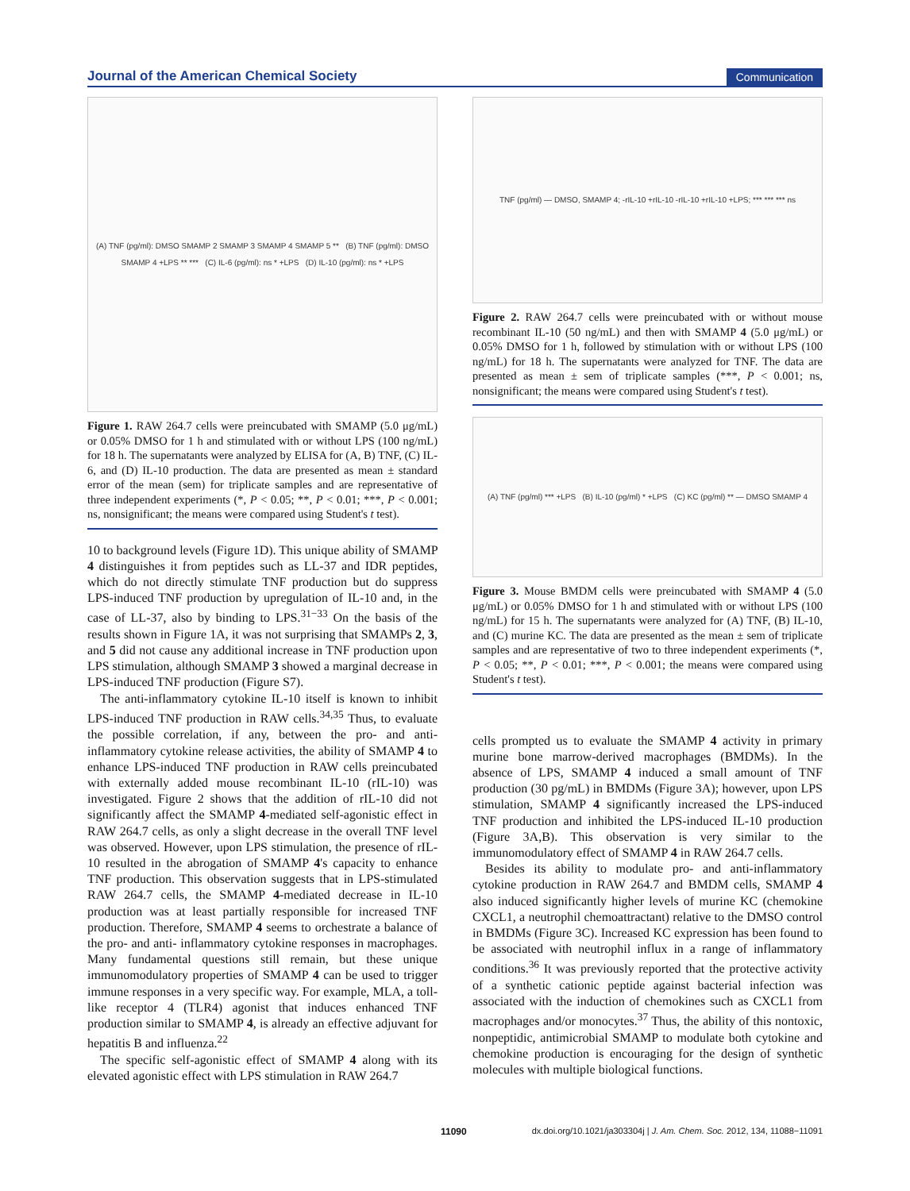Journal of the American Chemical Society Communication
(A) TNF (pg/ml): DMSO SMAMP 2 SMAMP 3 SMAMP 4 SMAMP 5 ** (B) TNF (pg/ml): DMSO SMAMP 4 +LPS ** *** (C) IL-6 (pg/ml): ns * +LPS (D) IL-10 (pg/ml): ns * +LPS
Figure 1. RAW 264.7 cells were preincubated with SMAMP (5.0 μg/mL) or 0.05% DMSO for 1 h and stimulated with or without LPS (100 ng/mL) for 18 h. The supernatants were analyzed by ELISA for (A, B) TNF, (C) IL-6, and (D) IL-10 production. The data are presented as mean ± standard error of the mean (sem) for triplicate samples and are representative of three independent experiments (*, P < 0.05; **, P < 0.01; ***, P < 0.001; ns, nonsignificant; the means were compared using Student's t test).
10 to background levels (Figure 1D). This unique ability of SMAMP 4 distinguishes it from peptides such as LL-37 and IDR peptides, which do not directly stimulate TNF production but do suppress LPS-induced TNF production by upregulation of IL-10 and, in the case of LL-37, also by binding to LPS.<sup>31−33</sup> On the basis of the results shown in Figure 1A, it was not surprising that SMAMPs 2, 3, and 5 did not cause any additional increase in TNF production upon LPS stimulation, although SMAMP 3 showed a marginal decrease in LPS-induced TNF production (Figure S7).
The anti-inflammatory cytokine IL-10 itself is known to inhibit LPS-induced TNF production in RAW cells.<sup>34,35</sup> Thus, to evaluate the possible correlation, if any, between the pro- and anti-inflammatory cytokine release activities, the ability of SMAMP 4 to enhance LPS-induced TNF production in RAW cells preincubated with externally added mouse recombinant IL-10 (rIL-10) was investigated. Figure 2 shows that the addition of rIL-10 did not significantly affect the SMAMP 4-mediated self-agonistic effect in RAW 264.7 cells, as only a slight decrease in the overall TNF level was observed. However, upon LPS stimulation, the presence of rIL-10 resulted in the abrogation of SMAMP 4's capacity to enhance TNF production. This observation suggests that in LPS-stimulated RAW 264.7 cells, the SMAMP 4-mediated decrease in IL-10 production was at least partially responsible for increased TNF production. Therefore, SMAMP 4 seems to orchestrate a balance of the pro- and anti- inflammatory cytokine responses in macrophages. Many fundamental questions still remain, but these unique immunomodulatory properties of SMAMP 4 can be used to trigger immune responses in a very specific way. For example, MLA, a toll-like receptor 4 (TLR4) agonist that induces enhanced TNF production similar to SMAMP 4, is already an effective adjuvant for hepatitis B and influenza.<sup>22</sup>
The specific self-agonistic effect of SMAMP 4 along with its elevated agonistic effect with LPS stimulation in RAW 264.7
TNF (pg/ml) — DMSO, SMAMP 4; -rIL-10 +rIL-10 -rIL-10 +rIL-10 +LPS; *** *** *** ns
Figure 2. RAW 264.7 cells were preincubated with or without mouse recombinant IL-10 (50 ng/mL) and then with SMAMP 4 (5.0 μg/mL) or 0.05% DMSO for 1 h, followed by stimulation with or without LPS (100 ng/mL) for 18 h. The supernatants were analyzed for TNF. The data are presented as mean ± sem of triplicate samples (***, P < 0.001; ns, nonsignificant; the means were compared using Student's t test).
(A) TNF (pg/ml) *** +LPS (B) IL-10 (pg/ml) * +LPS (C) KC (pg/ml) ** — DMSO SMAMP 4
Figure 3. Mouse BMDM cells were preincubated with SMAMP 4 (5.0 μg/mL) or 0.05% DMSO for 1 h and stimulated with or without LPS (100 ng/mL) for 15 h. The supernatants were analyzed for (A) TNF, (B) IL-10, and (C) murine KC. The data are presented as the mean ± sem of triplicate samples and are representative of two to three independent experiments (*, P < 0.05; **, P < 0.01; ***, P < 0.001; the means were compared using Student's t test).
cells prompted us to evaluate the SMAMP 4 activity in primary murine bone marrow-derived macrophages (BMDMs). In the absence of LPS, SMAMP 4 induced a small amount of TNF production (30 pg/mL) in BMDMs (Figure 3A); however, upon LPS stimulation, SMAMP 4 significantly increased the LPS-induced TNF production and inhibited the LPS-induced IL-10 production (Figure 3A,B). This observation is very similar to the immunomodulatory effect of SMAMP 4 in RAW 264.7 cells.
Besides its ability to modulate pro- and anti-inflammatory cytokine production in RAW 264.7 and BMDM cells, SMAMP 4 also induced significantly higher levels of murine KC (chemokine CXCL1, a neutrophil chemoattractant) relative to the DMSO control in BMDMs (Figure 3C). Increased KC expression has been found to be associated with neutrophil influx in a range of inflammatory conditions.<sup>36</sup> It was previously reported that the protective activity of a synthetic cationic peptide against bacterial infection was associated with the induction of chemokines such as CXCL1 from macrophages and/or monocytes.<sup>37</sup> Thus, the ability of this nontoxic, nonpeptidic, antimicrobial SMAMP to modulate both cytokine and chemokine production is encouraging for the design of synthetic molecules with multiple biological functions.
11090 dx.doi.org/10.1021/ja303304j | J. Am. Chem. Soc. 2012, 134, 11088−11091